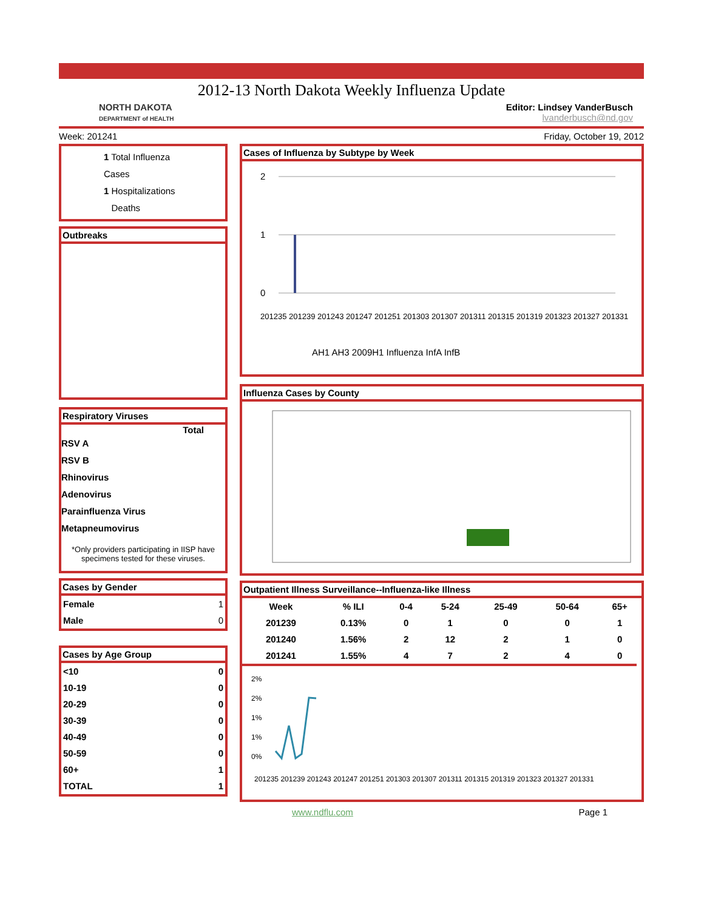2012-13 North Dakota Weekly Influenza Update
NORTH DAKOTA
DEPARTMENT of HEALTH
Editor: Lindsey VanderBusch
lvanderbusch@nd.gov
Week: 201241 Friday, October 19, 2012
1 Total Influenza Cases
1 Hospitalizations
Deaths
Outbreaks
Respiratory Viruses
Total
RSV A
RSV B
Rhinovirus
Adenovirus
Parainfluenza Virus
Metapneumovirus
*Only providers participating in IISP have specimens tested for these viruses.
Cases by Gender
| Female | 1 |
| Male | 0 |
Cases by Age Group
| <10 | 0 |
| 10-19 | 0 |
| 20-29 | 0 |
| 30-39 | 0 |
| 40-49 | 0 |
| 50-59 | 0 |
| 60+ | 1 |
| TOTAL | 1 |
Cases of Influenza by Subtype by Week
2
1
0
AH1 AH3 2009H1 Influenza InfA InfB
201235 201239 201243 201247 201251 201303 201307 201311 201315 201319 201323 201327 201331
Influenza Cases by County
Outpatient Illness Surveillance--Influenza-like Illness
| Week | % ILI | 0-4 | 5-24 | 25-49 | 50-64 | 65+ |
| --- | --- | --- | --- | --- | --- | --- |
| 201239 | 0.13% | 0 | 1 | 0 | 0 | 1 |
| 201240 | 1.56% | 2 | 12 | 2 | 1 | 0 |
| 201241 | 1.55% | 4 | 7 | 2 | 4 | 0 |
2%
2%
1%
1%
0%
201235 201239 201243 201247 201251 201303 201307 201311 201315 201319 201323 201327 201331
www.ndflu.com Page 1